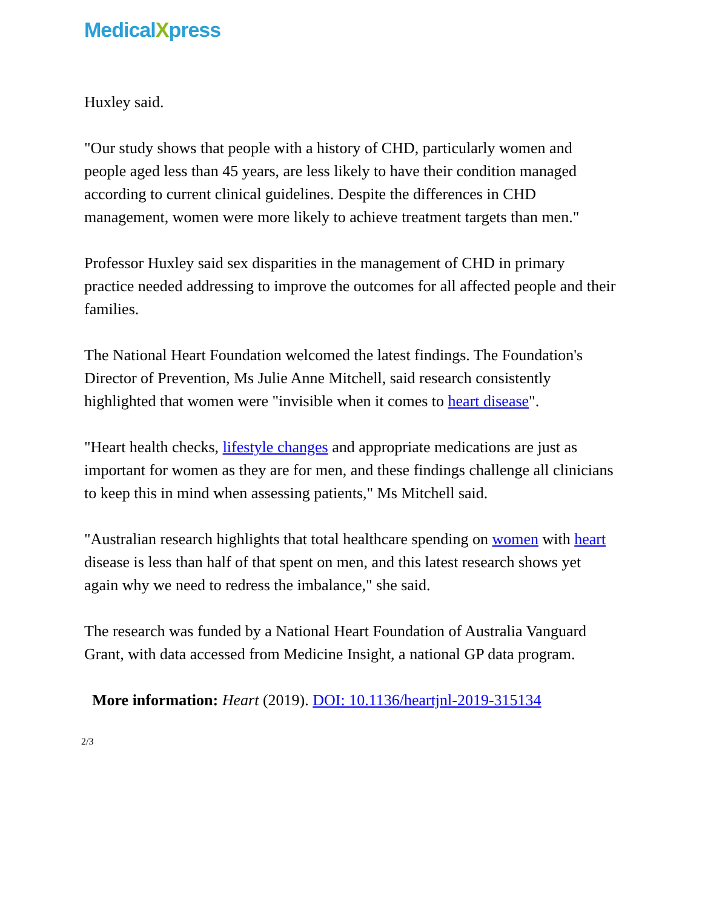MedicalXpress
Huxley said.
"Our study shows that people with a history of CHD, particularly women and people aged less than 45 years, are less likely to have their condition managed according to current clinical guidelines. Despite the differences in CHD management, women were more likely to achieve treatment targets than men."
Professor Huxley said sex disparities in the management of CHD in primary practice needed addressing to improve the outcomes for all affected people and their families.
The National Heart Foundation welcomed the latest findings. The Foundation's Director of Prevention, Ms Julie Anne Mitchell, said research consistently highlighted that women were "invisible when it comes to heart disease".
"Heart health checks, lifestyle changes and appropriate medications are just as important for women as they are for men, and these findings challenge all clinicians to keep this in mind when assessing patients," Ms Mitchell said.
"Australian research highlights that total healthcare spending on women with heart disease is less than half of that spent on men, and this latest research shows yet again why we need to redress the imbalance," she said.
The research was funded by a National Heart Foundation of Australia Vanguard Grant, with data accessed from Medicine Insight, a national GP data program.
More information: Heart (2019). DOI: 10.1136/heartjnl-2019-315134
2/3